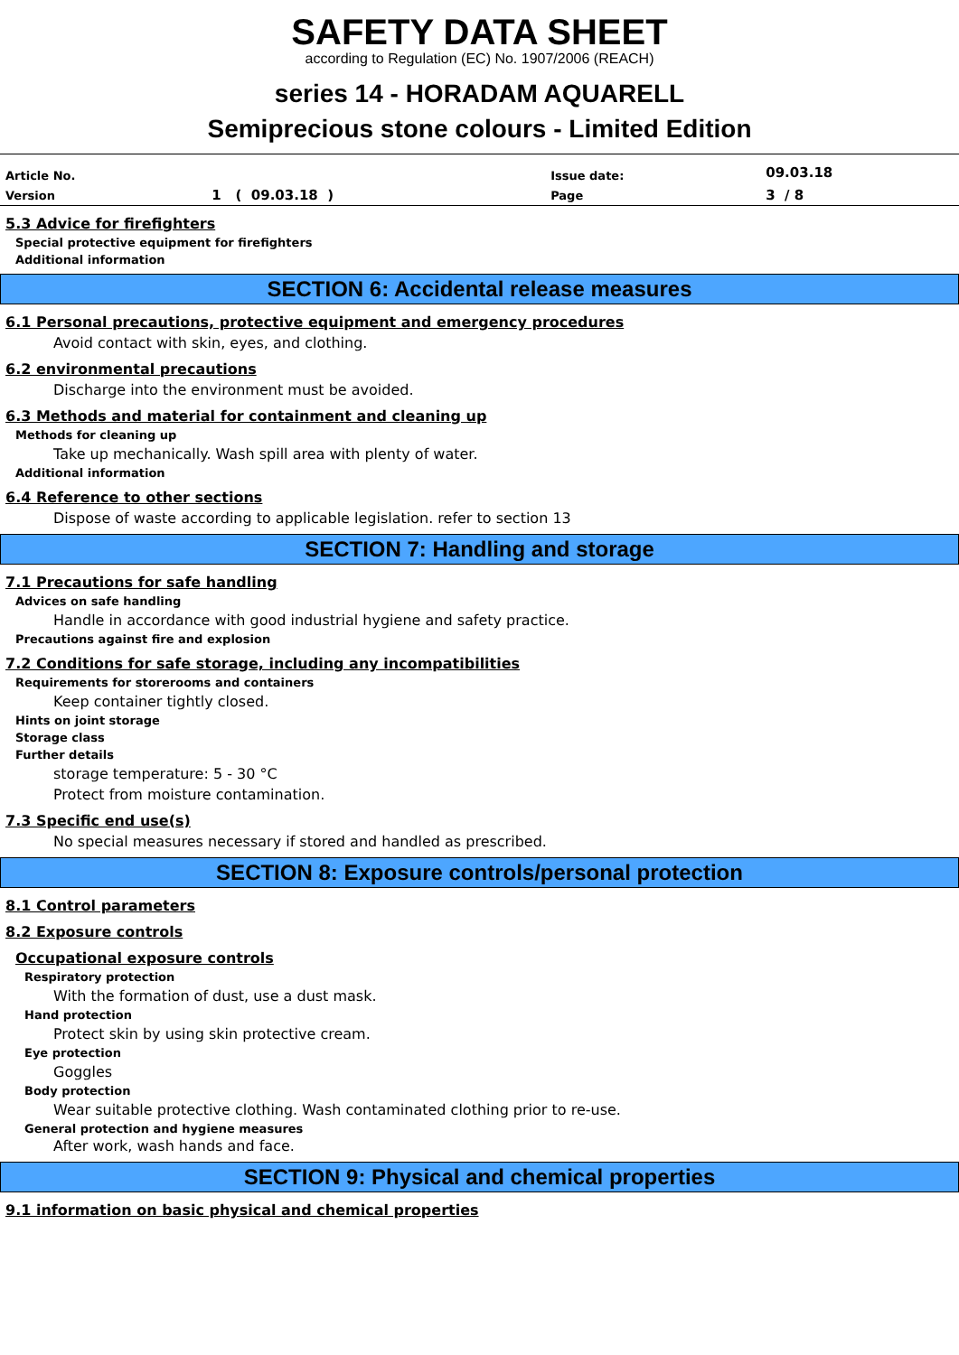SAFETY DATA SHEET
according to Regulation (EC) No. 1907/2006 (REACH)
series 14 - HORADAM AQUARELL
Semiprecious stone colours - Limited Edition
| Article No. | | Issue date: | 09.03.18 |
| Version | 1 ( 09.03.18 ) | Page | 3 / 8 |
5.3 Advice for firefighters
Special protective equipment for firefighters
Additional information
SECTION 6: Accidental release measures
6.1 Personal precautions, protective equipment and emergency procedures
Avoid contact with skin, eyes, and clothing.
6.2 environmental precautions
Discharge into the environment must be avoided.
6.3 Methods and material for containment and cleaning up
Methods for cleaning up
Take up mechanically. Wash spill area with plenty of water.
Additional information
6.4 Reference to other sections
Dispose of waste according to applicable legislation. refer to section 13
SECTION 7: Handling and storage
7.1 Precautions for safe handling
Advices on safe handling
Handle in accordance with good industrial hygiene and safety practice.
Precautions against fire and explosion
7.2 Conditions for safe storage, including any incompatibilities
Requirements for storerooms and containers
Keep container tightly closed.
Hints on joint storage
Storage class
Further details
storage temperature: 5 - 30 °C
Protect from moisture contamination.
7.3 Specific end use(s)
No special measures necessary if stored and handled as prescribed.
SECTION 8: Exposure controls/personal protection
8.1 Control parameters
8.2 Exposure controls
Occupational exposure controls
Respiratory protection
With the formation of dust, use a dust mask.
Hand protection
Protect skin by using skin protective cream.
Eye protection
Goggles
Body protection
Wear suitable protective clothing. Wash contaminated clothing prior to re-use.
General protection and hygiene measures
After work, wash hands and face.
SECTION 9: Physical and chemical properties
9.1 information on basic physical and chemical properties